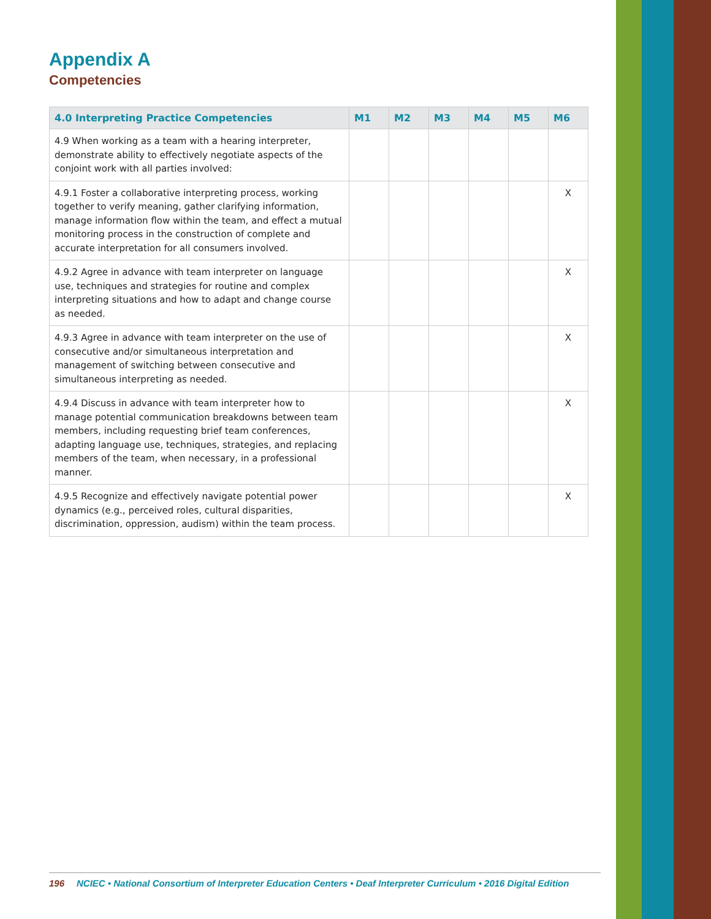Appendix A
Competencies
| 4.0 Interpreting Practice Competencies | M1 | M2 | M3 | M4 | M5 | M6 |
| --- | --- | --- | --- | --- | --- | --- |
| 4.9 When working as a team with a hearing interpreter, demonstrate ability to effectively negotiate aspects of the conjoint work with all parties involved: | | | | | | |
| 4.9.1 Foster a collaborative interpreting process, working together to verify meaning, gather clarifying information, manage information flow within the team, and effect a mutual monitoring process in the construction of complete and accurate interpretation for all consumers involved. | | | | | | X |
| 4.9.2 Agree in advance with team interpreter on language use, techniques and strategies for routine and complex interpreting situations and how to adapt and change course as needed. | | | | | | X |
| 4.9.3 Agree in advance with team interpreter on the use of consecutive and/or simultaneous interpretation and management of switching between consecutive and simultaneous interpreting as needed. | | | | | | X |
| 4.9.4 Discuss in advance with team interpreter how to manage potential communication breakdowns between team members, including requesting brief team conferences, adapting language use, techniques, strategies, and replacing members of the team, when necessary, in a professional manner. | | | | | | X |
| 4.9.5 Recognize and effectively navigate potential power dynamics (e.g., perceived roles, cultural disparities, discrimination, oppression, audism) within the team process. | | | | | | X |
196 NCIEC • National Consortium of Interpreter Education Centers • Deaf Interpreter Curriculum • 2016 Digital Edition